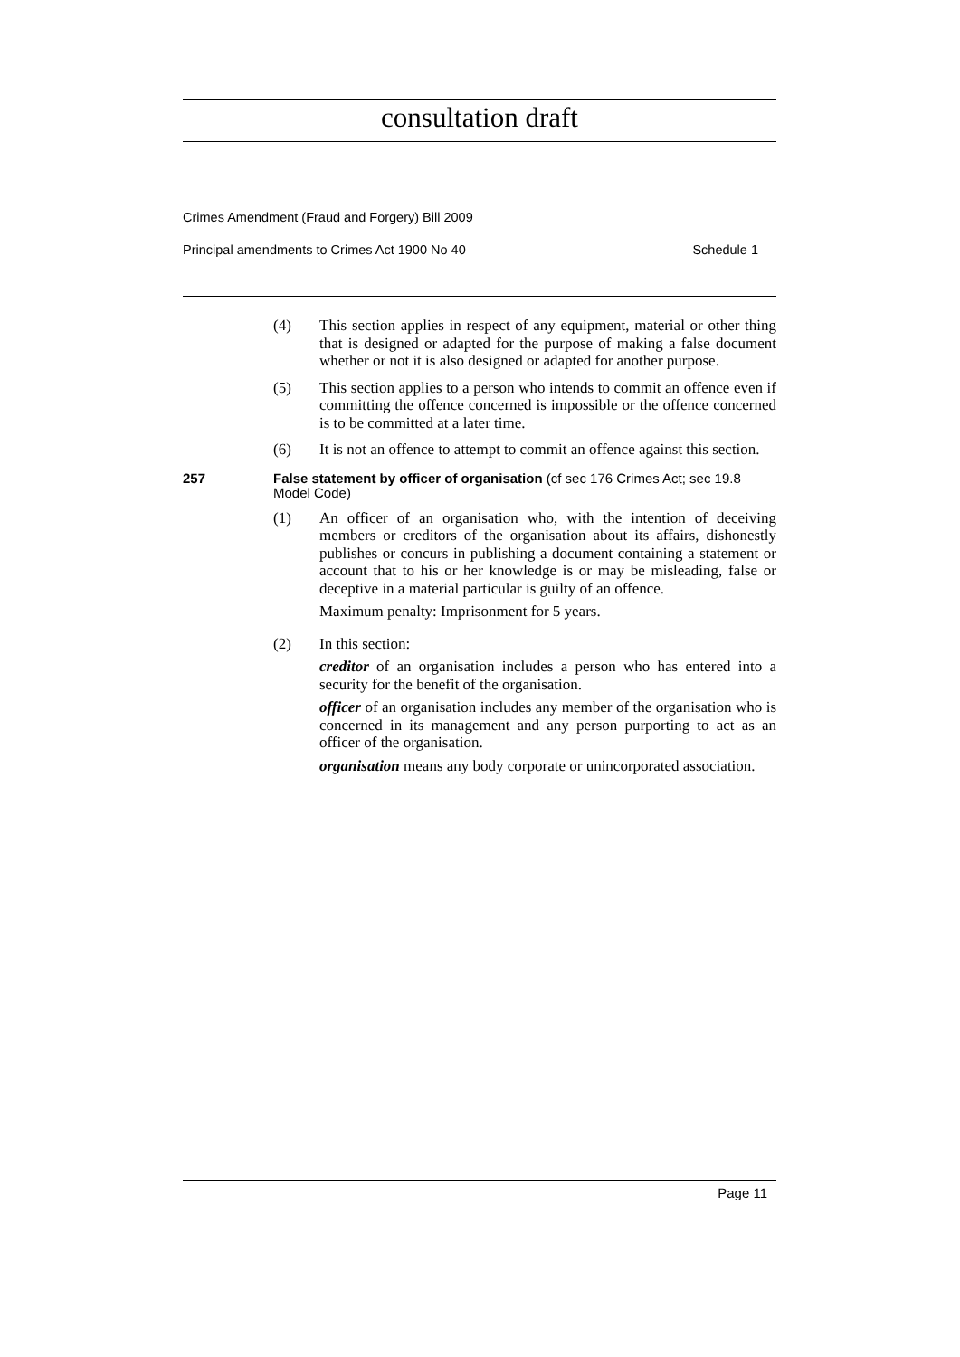consultation draft
Crimes Amendment (Fraud and Forgery) Bill 2009
Principal amendments to Crimes Act 1900 No 40 Schedule 1
(4) This section applies in respect of any equipment, material or other thing that is designed or adapted for the purpose of making a false document whether or not it is also designed or adapted for another purpose.
(5) This section applies to a person who intends to commit an offence even if committing the offence concerned is impossible or the offence concerned is to be committed at a later time.
(6) It is not an offence to attempt to commit an offence against this section.
257 False statement by officer of organisation (cf sec 176 Crimes Act; sec 19.8 Model Code)
(1) An officer of an organisation who, with the intention of deceiving members or creditors of the organisation about its affairs, dishonestly publishes or concurs in publishing a document containing a statement or account that to his or her knowledge is or may be misleading, false or deceptive in a material particular is guilty of an offence.
Maximum penalty: Imprisonment for 5 years.
(2) In this section:
creditor of an organisation includes a person who has entered into a security for the benefit of the organisation.
officer of an organisation includes any member of the organisation who is concerned in its management and any person purporting to act as an officer of the organisation.
organisation means any body corporate or unincorporated association.
Page 11